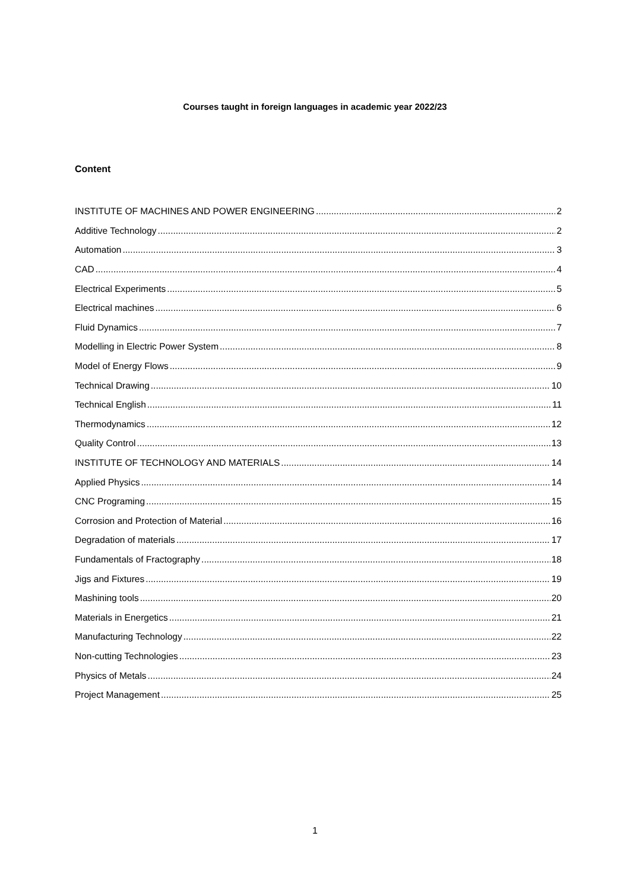Courses taught in foreign languages in academic year 2022/23
Content
INSTITUTE OF MACHINES AND POWER ENGINEERING 2
Additive Technology 2
Automation 3
CAD 4
Electrical Experiments 5
Electrical machines 6
Fluid Dynamics 7
Modelling in Electric Power System 8
Model of Energy Flows 9
Technical Drawing 10
Technical English 11
Thermodynamics 12
Quality Control 13
INSTITUTE OF TECHNOLOGY AND MATERIALS 14
Applied Physics 14
CNC Programing 15
Corrosion and Protection of Material 16
Degradation of materials 17
Fundamentals of Fractography 18
Jigs and Fixtures 19
Mashining tools 20
Materials in Energetics 21
Manufacturing Technology 22
Non-cutting Technologies 23
Physics of Metals 24
Project Management 25
1